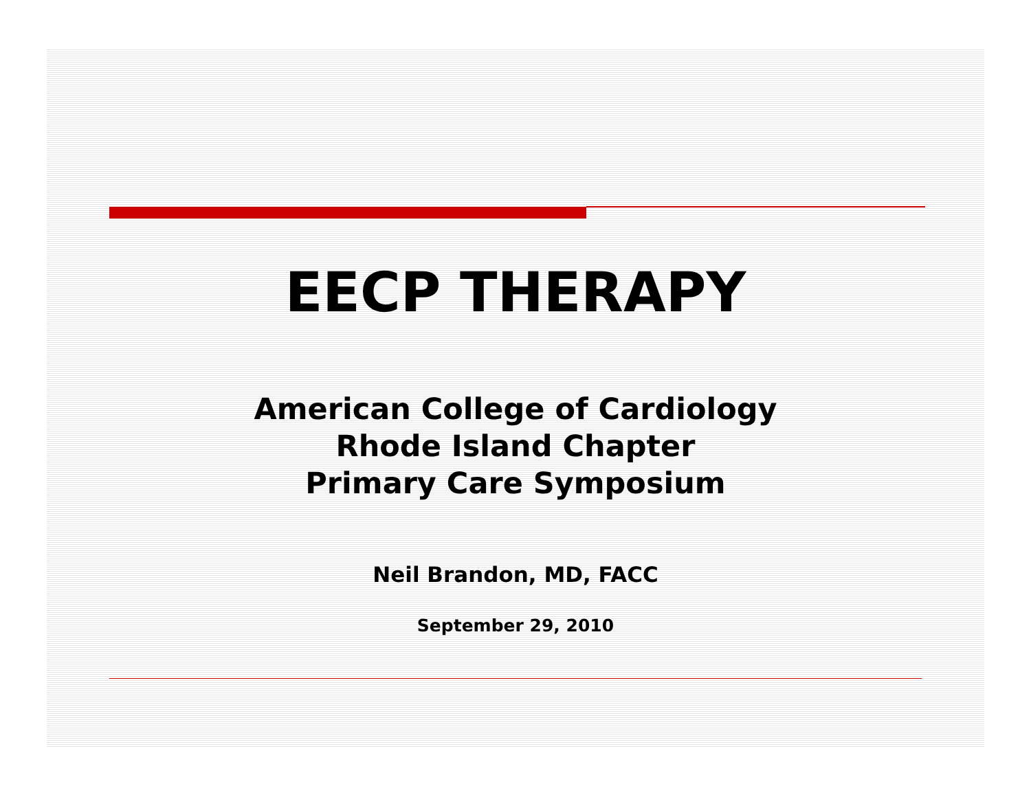EECP THERAPY
American College of Cardiology
Rhode Island Chapter
Primary Care Symposium
Neil Brandon, MD, FACC
September 29, 2010